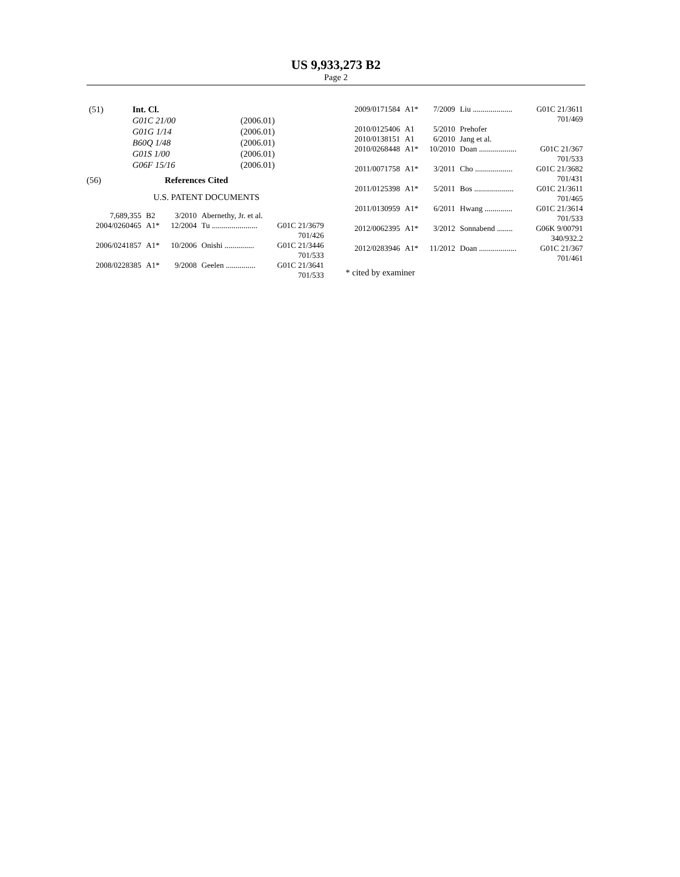US 9,933,273 B2
Page 2
| (51) | Int. Cl. | |
| | G01C 21/00 | (2006.01) |
| | G01G 1/14 | (2006.01) |
| | B60Q 1/48 | (2006.01) |
| | G01S 1/00 | (2006.01) |
| | G06F 15/16 | (2006.01) |
(56) References Cited
U.S. PATENT DOCUMENTS
| 7,689,355 | B2 | 3/2010 | Abernethy, Jr. et al. | |
| 2004/0260465 | A1* | 12/2004 | Tu ....................... | G01C 21/3679 701/426 |
| 2006/0241857 | A1* | 10/2006 | Onishi ............... | G01C 21/3446 701/533 |
| 2008/0228385 | A1* | 9/2008 | Geelen ............... | G01C 21/3641 701/533 |
| 2009/0171584 | A1* | 7/2009 | Liu .................... | G01C 21/3611 701/469 |
| 2010/0125406 | A1 | 5/2010 | Prehofer | |
| 2010/0138151 | A1 | 6/2010 | Jang et al. | |
| 2010/0268448 | A1* | 10/2010 | Doan ................... | G01C 21/367 701/533 |
| 2011/0071758 | A1* | 3/2011 | Cho ................... | G01C 21/3682 701/431 |
| 2011/0125398 | A1* | 5/2011 | Bos .................... | G01C 21/3611 701/465 |
| 2011/0130959 | A1* | 6/2011 | Hwang .............. | G01C 21/3614 701/533 |
| 2012/0062395 | A1* | 3/2012 | Sonnabend ........ | G06K 9/00791 340/932.2 |
| 2012/0283946 | A1* | 11/2012 | Doan ................... | G01C 21/367 701/461 |
* cited by examiner